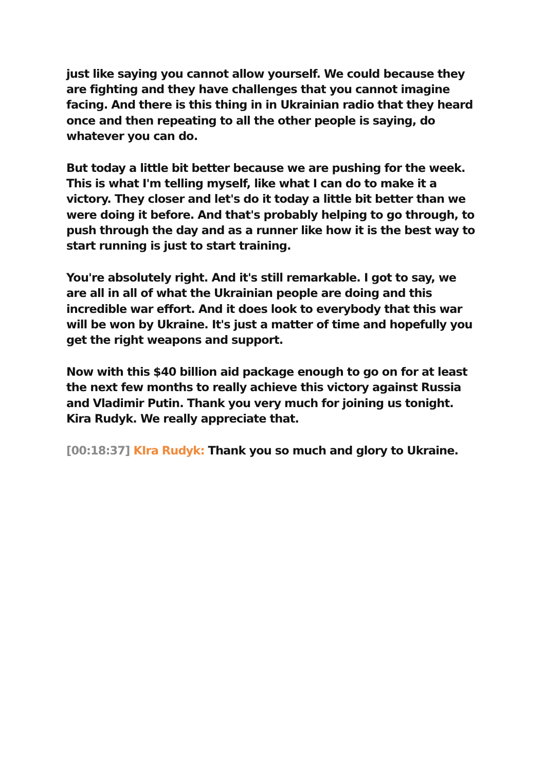just like saying you cannot allow yourself. We could because they are fighting and they have challenges that you cannot imagine facing. And there is this thing in in Ukrainian radio that they heard once and then repeating to all the other people is saying, do whatever you can do.
But today a little bit better because we are pushing for the week. This is what I'm telling myself, like what I can do to make it a victory. They closer and let's do it today a little bit better than we were doing it before. And that's probably helping to go through, to push through the day and as a runner like how it is the best way to start running is just to start training.
You're absolutely right. And it's still remarkable. I got to say, we are all in all of what the Ukrainian people are doing and this incredible war effort. And it does look to everybody that this war will be won by Ukraine. It's just a matter of time and hopefully you get the right weapons and support.
Now with this $40 billion aid package enough to go on for at least the next few months to really achieve this victory against Russia and Vladimir Putin. Thank you very much for joining us tonight. Kira Rudyk. We really appreciate that.
[00:18:37] KIra Rudyk: Thank you so much and glory to Ukraine.